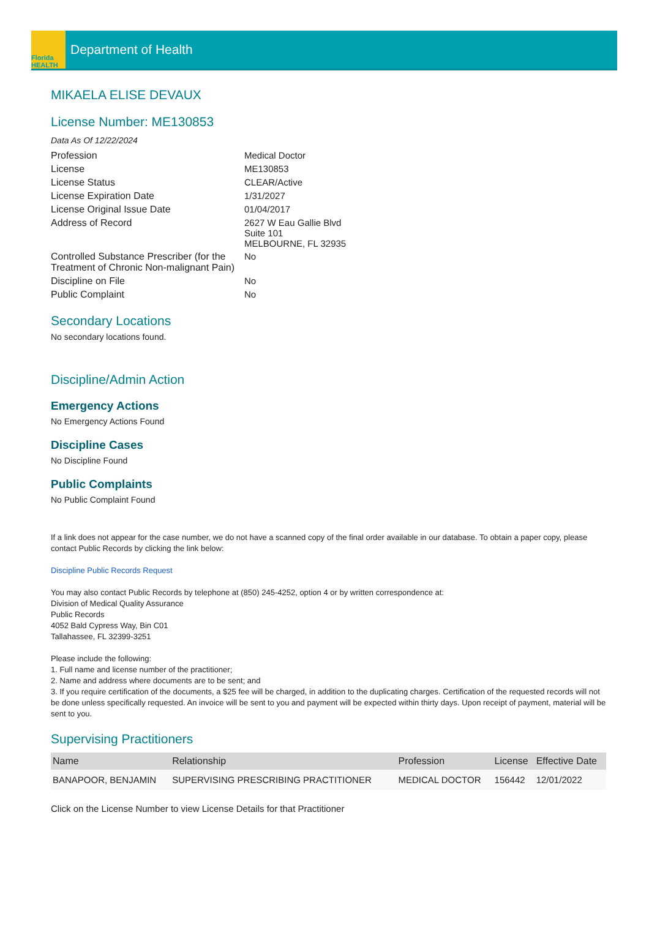Florida HEALTH
Department of Health
MIKAELA ELISE DEVAUX
License Number: ME130853
Data As Of 12/22/2024
| Profession | Medical Doctor |
| License | ME130853 |
| License Status | CLEAR/Active |
| License Expiration Date | 1/31/2027 |
| License Original Issue Date | 01/04/2017 |
| Address of Record | 2627 W Eau Gallie Blvd Suite 101 MELBOURNE, FL 32935 |
| Controlled Substance Prescriber (for the Treatment of Chronic Non-malignant Pain) | No |
| Discipline on File | No |
| Public Complaint | No |
Secondary Locations
No secondary locations found.
Discipline/Admin Action
Emergency Actions
No Emergency Actions Found
Discipline Cases
No Discipline Found
Public Complaints
No Public Complaint Found
If a link does not appear for the case number, we do not have a scanned copy of the final order available in our database. To obtain a paper copy, please contact Public Records by clicking the link below:
Discipline Public Records Request
You may also contact Public Records by telephone at (850) 245-4252, option 4 or by written correspondence at:
Division of Medical Quality Assurance
Public Records
4052 Bald Cypress Way, Bin C01
Tallahassee, FL 32399-3251
Please include the following:
1. Full name and license number of the practitioner;
2. Name and address where documents are to be sent; and
3. If you require certification of the documents, a $25 fee will be charged, in addition to the duplicating charges. Certification of the requested records will not be done unless specifically requested. An invoice will be sent to you and payment will be expected within thirty days. Upon receipt of payment, material will be sent to you.
Supervising Practitioners
| Name | Relationship | Profession | License | Effective Date |
| --- | --- | --- | --- | --- |
| BANAPOOR, BENJAMIN | SUPERVISING PRESCRIBING PRACTITIONER | MEDICAL DOCTOR | 156442 | 12/01/2022 |
Click on the License Number to view License Details for that Practitioner